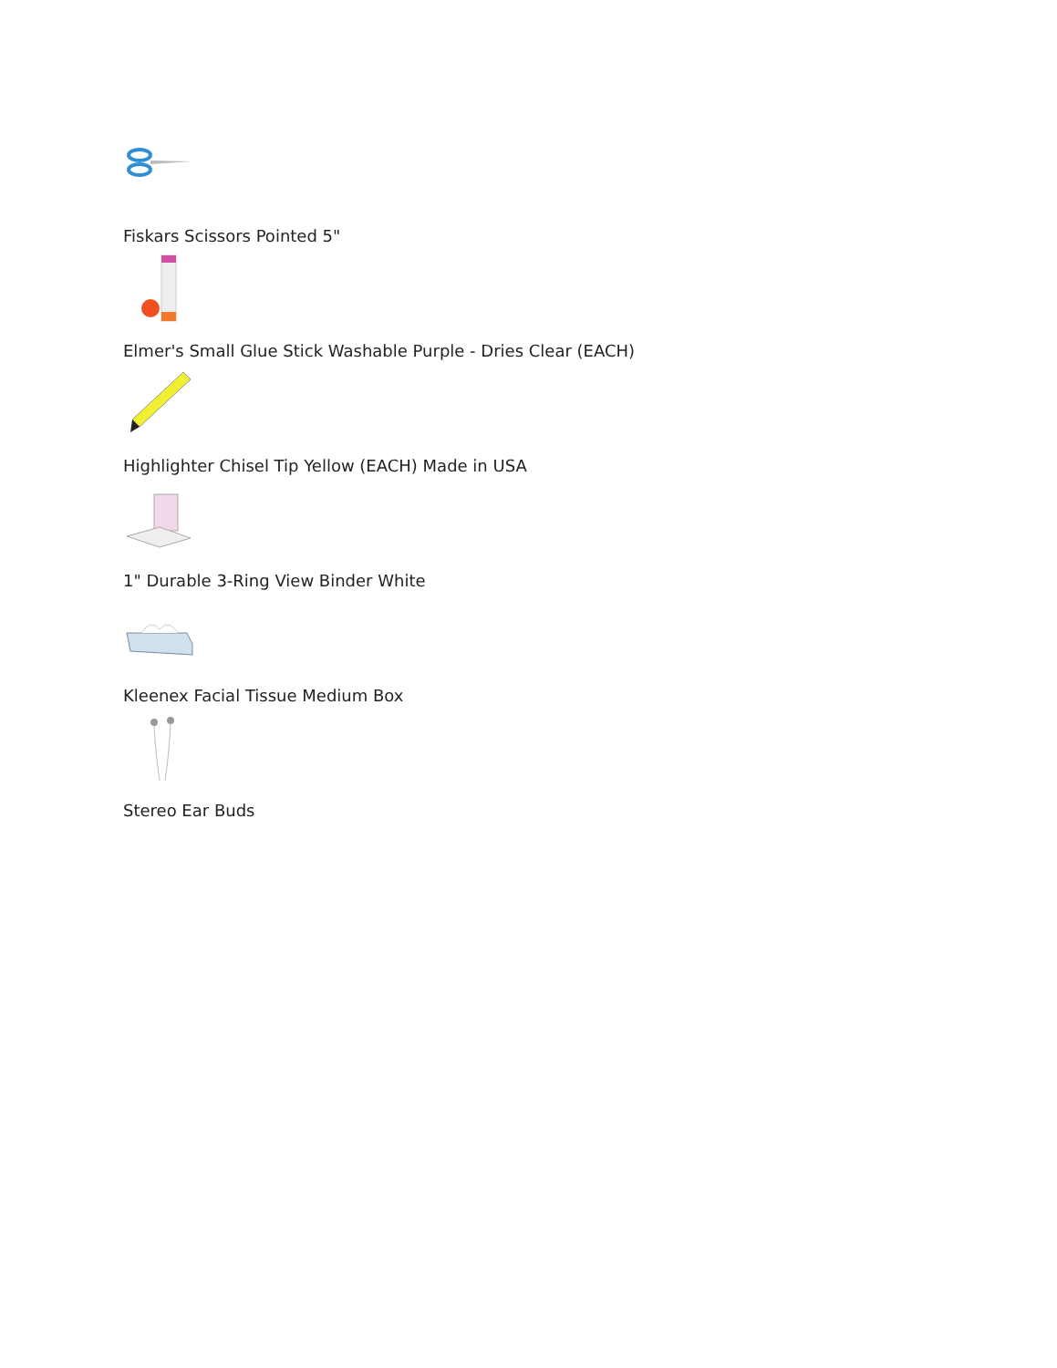Fiskars Scissors Pointed 5"
Elmer's Small Glue Stick Washable Purple - Dries Clear (EACH)
Highlighter Chisel Tip Yellow (EACH) Made in USA
1" Durable 3-Ring View Binder White
Kleenex Facial Tissue Medium Box
Stereo Ear Buds